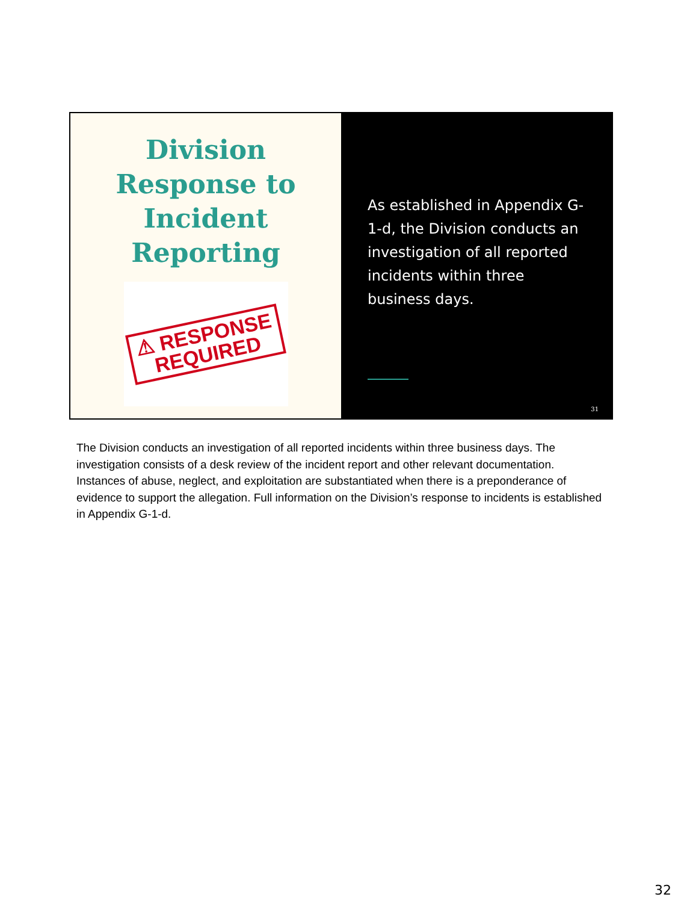Division
Response to
Incident
Reporting
⚠ RESPONSE
REQUIRED
As established in Appendix G-1-d, the Division conducts an investigation of all reported incidents within three business days.
31
The Division conducts an investigation of all reported incidents within three business days. The investigation consists of a desk review of the incident report and other relevant documentation. Instances of abuse, neglect, and exploitation are substantiated when there is a preponderance of evidence to support the allegation. Full information on the Division’s response to incidents is established in Appendix G-1-d.
32